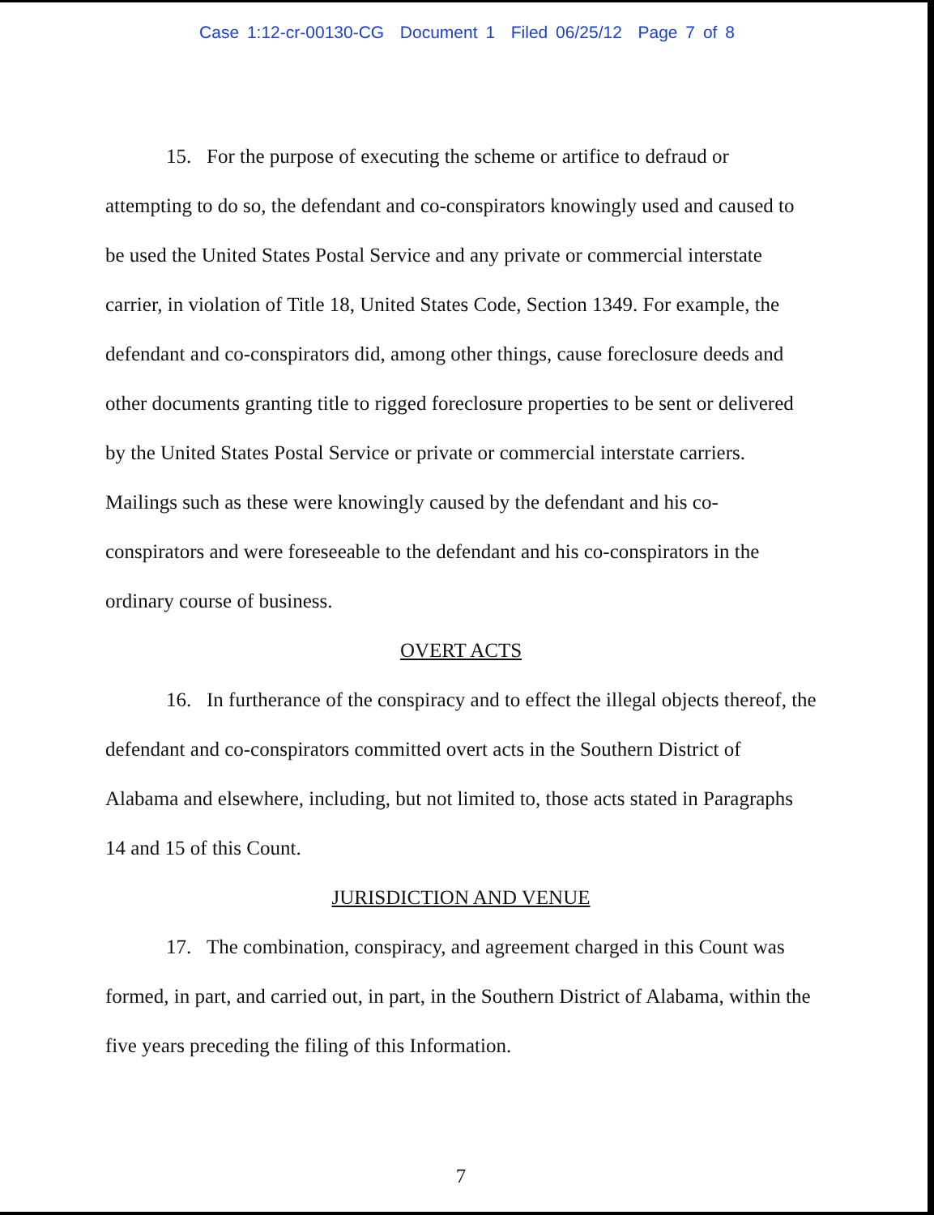Case 1:12-cr-00130-CG Document 1 Filed 06/25/12 Page 7 of 8
15. For the purpose of executing the scheme or artifice to defraud or attempting to do so, the defendant and co-conspirators knowingly used and caused to be used the United States Postal Service and any private or commercial interstate carrier, in violation of Title 18, United States Code, Section 1349. For example, the defendant and co-conspirators did, among other things, cause foreclosure deeds and other documents granting title to rigged foreclosure properties to be sent or delivered by the United States Postal Service or private or commercial interstate carriers. Mailings such as these were knowingly caused by the defendant and his co-conspirators and were foreseeable to the defendant and his co-conspirators in the ordinary course of business.
OVERT ACTS
16. In furtherance of the conspiracy and to effect the illegal objects thereof, the defendant and co-conspirators committed overt acts in the Southern District of Alabama and elsewhere, including, but not limited to, those acts stated in Paragraphs 14 and 15 of this Count.
JURISDICTION AND VENUE
17. The combination, conspiracy, and agreement charged in this Count was formed, in part, and carried out, in part, in the Southern District of Alabama, within the five years preceding the filing of this Information.
7